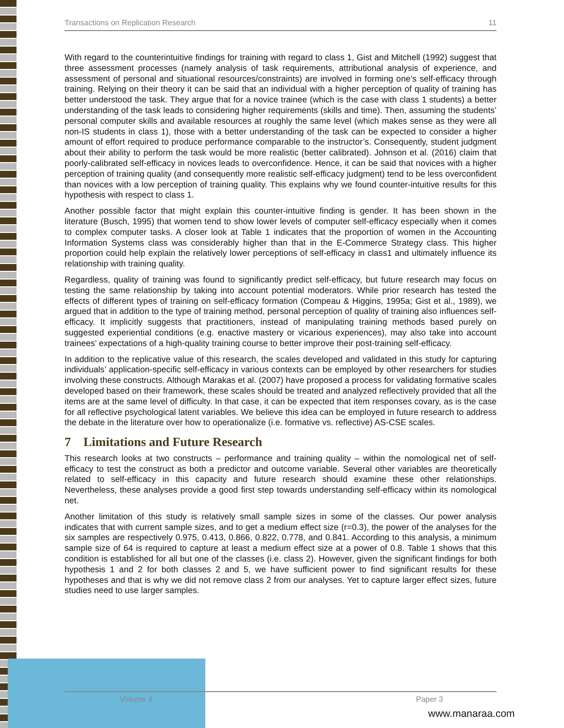Transactions on Replication Research 11
With regard to the counterintuitive findings for training with regard to class 1, Gist and Mitchell (1992) suggest that three assessment processes (namely analysis of task requirements, attributional analysis of experience, and assessment of personal and situational resources/constraints) are involved in forming one’s self-efficacy through training. Relying on their theory it can be said that an individual with a higher perception of quality of training has better understood the task. They argue that for a novice trainee (which is the case with class 1 students) a better understanding of the task leads to considering higher requirements (skills and time). Then, assuming the students’ personal computer skills and available resources at roughly the same level (which makes sense as they were all non-IS students in class 1), those with a better understanding of the task can be expected to consider a higher amount of effort required to produce performance comparable to the instructor’s. Consequently, student judgment about their ability to perform the task would be more realistic (better calibrated). Johnson et al. (2016) claim that poorly-calibrated self-efficacy in novices leads to overconfidence. Hence, it can be said that novices with a higher perception of training quality (and consequently more realistic self-efficacy judgment) tend to be less overconfident than novices with a low perception of training quality. This explains why we found counter-intuitive results for this hypothesis with respect to class 1.
Another possible factor that might explain this counter-intuitive finding is gender. It has been shown in the literature (Busch, 1995) that women tend to show lower levels of computer self-efficacy especially when it comes to complex computer tasks. A closer look at Table 1 indicates that the proportion of women in the Accounting Information Systems class was considerably higher than that in the E-Commerce Strategy class. This higher proportion could help explain the relatively lower perceptions of self-efficacy in class1 and ultimately influence its relationship with training quality.
Regardless, quality of training was found to significantly predict self-efficacy, but future research may focus on testing the same relationship by taking into account potential moderators. While prior research has tested the effects of different types of training on self-efficacy formation (Compeau & Higgins, 1995a; Gist et al., 1989), we argued that in addition to the type of training method, personal perception of quality of training also influences self-efficacy. It implicitly suggests that practitioners, instead of manipulating training methods based purely on suggested experiential conditions (e.g. enactive mastery or vicarious experiences), may also take into account trainees’ expectations of a high-quality training course to better improve their post-training self-efficacy.
In addition to the replicative value of this research, the scales developed and validated in this study for capturing individuals’ application-specific self-efficacy in various contexts can be employed by other researchers for studies involving these constructs. Although Marakas et al. (2007) have proposed a process for validating formative scales developed based on their framework, these scales should be treated and analyzed reflectively provided that all the items are at the same level of difficulty. In that case, it can be expected that item responses covary, as is the case for all reflective psychological latent variables. We believe this idea can be employed in future research to address the debate in the literature over how to operationalize (i.e. formative vs. reflective) AS-CSE scales.
7 Limitations and Future Research
This research looks at two constructs – performance and training quality – within the nomological net of self-efficacy to test the construct as both a predictor and outcome variable. Several other variables are theoretically related to self-efficacy in this capacity and future research should examine these other relationships. Nevertheless, these analyses provide a good first step towards understanding self-efficacy within its nomological net.
Another limitation of this study is relatively small sample sizes in some of the classes. Our power analysis indicates that with current sample sizes, and to get a medium effect size (r=0.3), the power of the analyses for the six samples are respectively 0.975, 0.413, 0.866, 0.822, 0.778, and 0.841. According to this analysis, a minimum sample size of 64 is required to capture at least a medium effect size at a power of 0.8. Table 1 shows that this condition is established for all but one of the classes (i.e. class 2). However, given the significant findings for both hypothesis 1 and 2 for both classes 2 and 5, we have sufficient power to find significant results for these hypotheses and that is why we did not remove class 2 from our analyses. Yet to capture larger effect sizes, future studies need to use larger samples.
Volume 4 Paper 3
www.manaraa.com